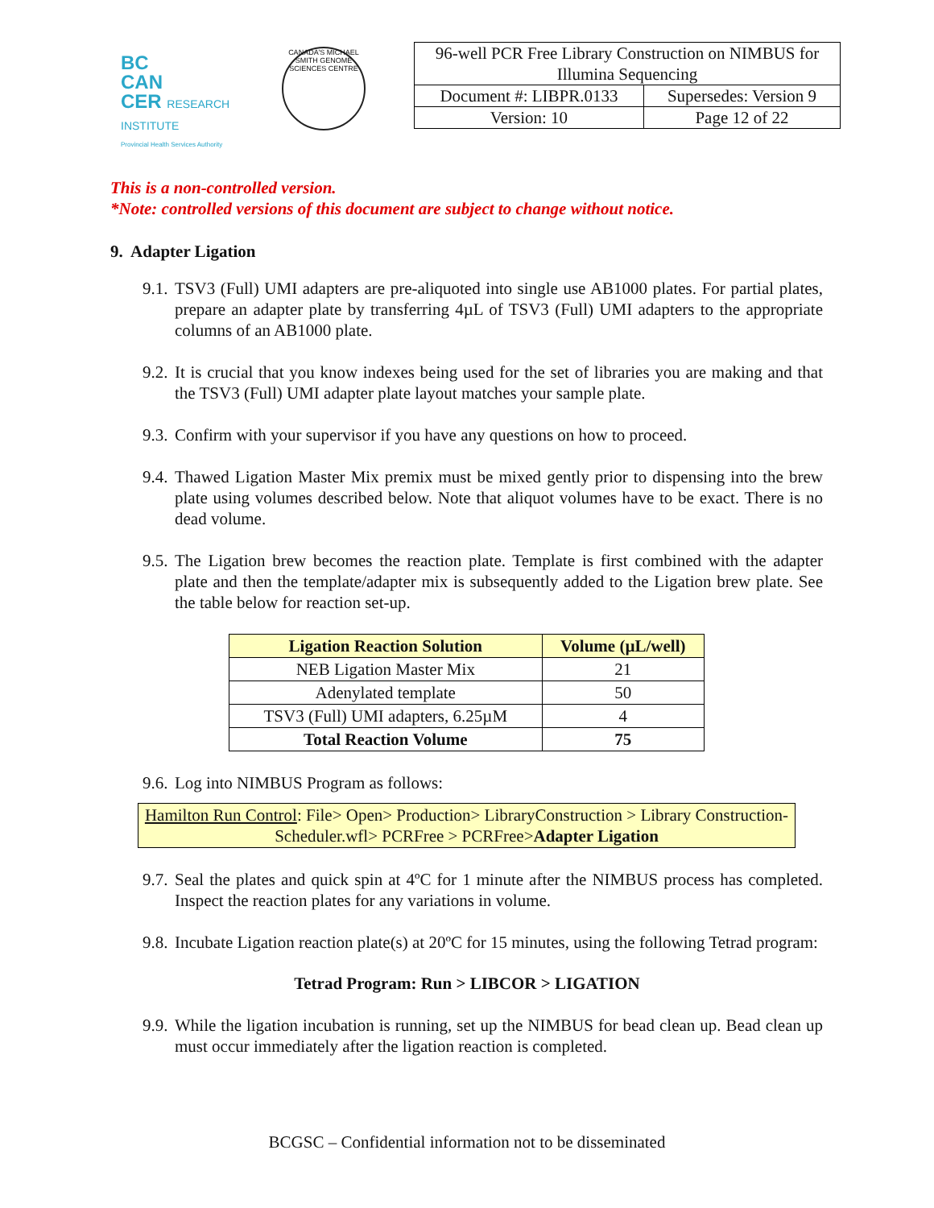BC
CAN
CER RESEARCH INSTITUTE
Provincial Health Services Authority
CANADA'S MICHAEL SMITH GENOME SCIENCES CENTRE
| 96-well PCR Free Library Construction on NIMBUS for Illumina Sequencing | |
| Document #: LIBPR.0133 | Supersedes: Version 9 |
| Version: 10 | Page 12 of 22 |
This is a non-controlled version.
*Note: controlled versions of this document are subject to change without notice.
9. Adapter Ligation
9.1. TSV3 (Full) UMI adapters are pre-aliquoted into single use AB1000 plates. For partial plates, prepare an adapter plate by transferring 4µL of TSV3 (Full) UMI adapters to the appropriate columns of an AB1000 plate.
9.2. It is crucial that you know indexes being used for the set of libraries you are making and that the TSV3 (Full) UMI adapter plate layout matches your sample plate.
9.3. Confirm with your supervisor if you have any questions on how to proceed.
9.4. Thawed Ligation Master Mix premix must be mixed gently prior to dispensing into the brew plate using volumes described below. Note that aliquot volumes have to be exact. There is no dead volume.
9.5. The Ligation brew becomes the reaction plate. Template is first combined with the adapter plate and then the template/adapter mix is subsequently added to the Ligation brew plate. See the table below for reaction set-up.
| Ligation Reaction Solution | Volume (µL/well) |
| --- | --- |
| NEB Ligation Master Mix | 21 |
| Adenylated template | 50 |
| TSV3 (Full) UMI adapters, 6.25µM | 4 |
| Total Reaction Volume | 75 |
9.6. Log into NIMBUS Program as follows:
Hamilton Run Control: File> Open> Production> LibraryConstruction > Library Construction-Scheduler.wfl> PCRFree > PCRFree>Adapter Ligation
9.7. Seal the plates and quick spin at 4ºC for 1 minute after the NIMBUS process has completed. Inspect the reaction plates for any variations in volume.
9.8. Incubate Ligation reaction plate(s) at 20ºC for 15 minutes, using the following Tetrad program:
Tetrad Program: Run > LIBCOR > LIGATION
9.9. While the ligation incubation is running, set up the NIMBUS for bead clean up. Bead clean up must occur immediately after the ligation reaction is completed.
BCGSC – Confidential information not to be disseminated